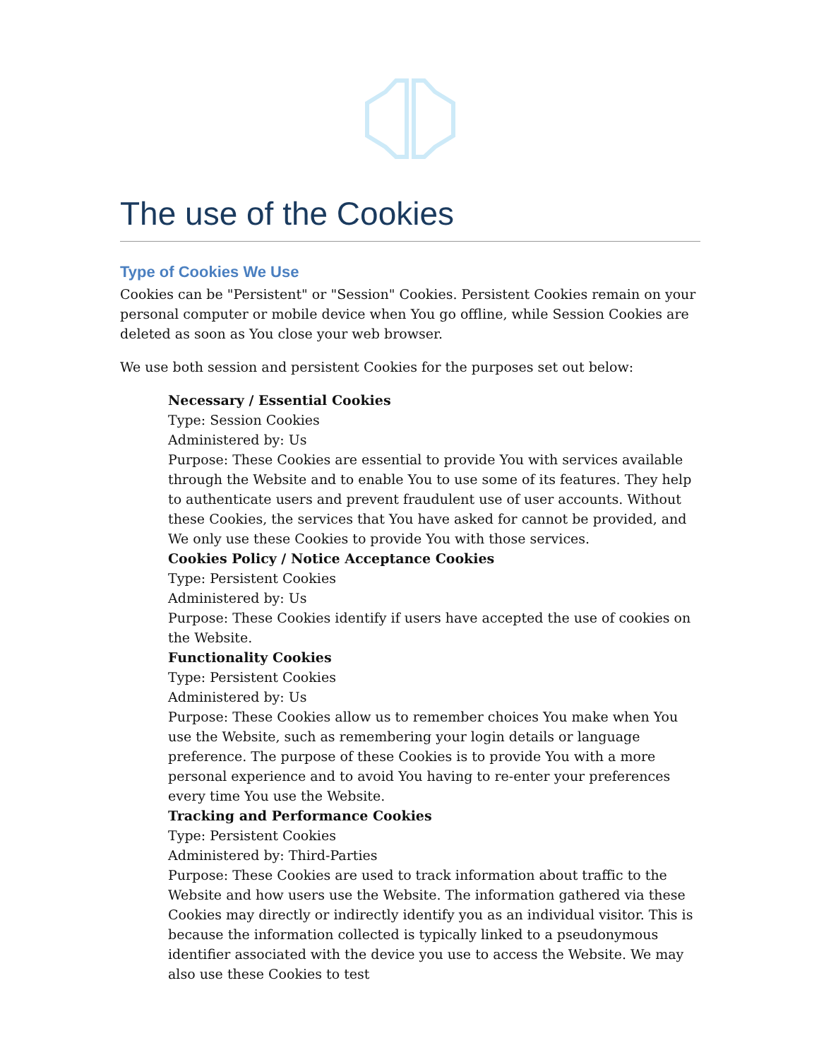The use of the Cookies
Type of Cookies We Use
Cookies can be "Persistent" or "Session" Cookies. Persistent Cookies remain on your personal computer or mobile device when You go offline, while Session Cookies are deleted as soon as You close your web browser.
We use both session and persistent Cookies for the purposes set out below:
Necessary / Essential Cookies
Type: Session Cookies
Administered by: Us
Purpose: These Cookies are essential to provide You with services available through the Website and to enable You to use some of its features. They help to authenticate users and prevent fraudulent use of user accounts. Without these Cookies, the services that You have asked for cannot be provided, and We only use these Cookies to provide You with those services.
Cookies Policy / Notice Acceptance Cookies
Type: Persistent Cookies
Administered by: Us
Purpose: These Cookies identify if users have accepted the use of cookies on the Website.
Functionality Cookies
Type: Persistent Cookies
Administered by: Us
Purpose: These Cookies allow us to remember choices You make when You use the Website, such as remembering your login details or language preference. The purpose of these Cookies is to provide You with a more personal experience and to avoid You having to re-enter your preferences every time You use the Website.
Tracking and Performance Cookies
Type: Persistent Cookies
Administered by: Third-Parties
Purpose: These Cookies are used to track information about traffic to the Website and how users use the Website. The information gathered via these Cookies may directly or indirectly identify you as an individual visitor. This is because the information collected is typically linked to a pseudonymous identifier associated with the device you use to access the Website. We may also use these Cookies to test